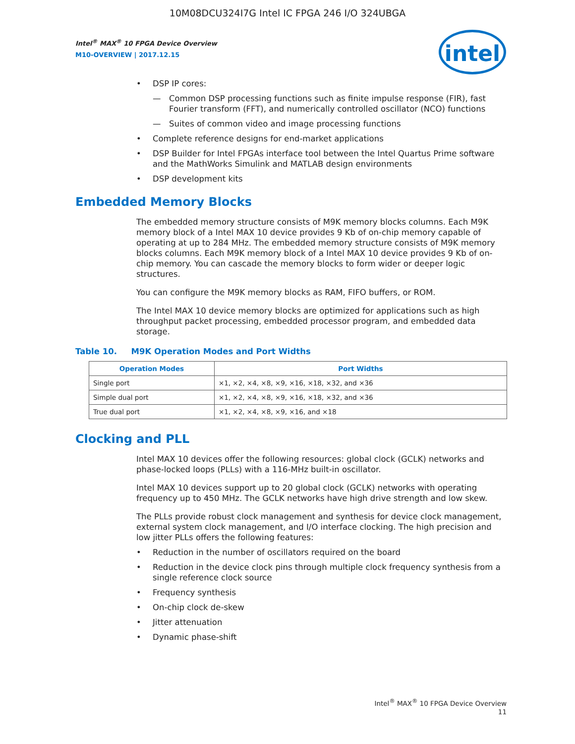10M08DCU324I7G Intel IC FPGA 246 I/O 324UBGA
Intel<sup>®</sup> MAX<sup>®</sup> 10 FPGA Device Overview
M10-OVERVIEW | 2017.12.15
intel
• DSP IP cores:
— Common DSP processing functions such as finite impulse response (FIR), fast Fourier transform (FFT), and numerically controlled oscillator (NCO) functions
— Suites of common video and image processing functions
• Complete reference designs for end-market applications
• DSP Builder for Intel FPGAs interface tool between the Intel Quartus Prime software and the MathWorks Simulink and MATLAB design environments
• DSP development kits
Embedded Memory Blocks
The embedded memory structure consists of M9K memory blocks columns. Each M9K memory block of a Intel MAX 10 device provides 9 Kb of on-chip memory capable of operating at up to 284 MHz. The embedded memory structure consists of M9K memory blocks columns. Each M9K memory block of a Intel MAX 10 device provides 9 Kb of on-chip memory. You can cascade the memory blocks to form wider or deeper logic structures.
You can configure the M9K memory blocks as RAM, FIFO buffers, or ROM.
The Intel MAX 10 device memory blocks are optimized for applications such as high throughput packet processing, embedded processor program, and embedded data storage.
Table 10. M9K Operation Modes and Port Widths
| Operation Modes | Port Widths |
| --- | --- |
| Single port | ×1, ×2, ×4, ×8, ×9, ×16, ×18, ×32, and ×36 |
| Simple dual port | ×1, ×2, ×4, ×8, ×9, ×16, ×18, ×32, and ×36 |
| True dual port | ×1, ×2, ×4, ×8, ×9, ×16, and ×18 |
Clocking and PLL
Intel MAX 10 devices offer the following resources: global clock (GCLK) networks and phase-locked loops (PLLs) with a 116-MHz built-in oscillator.
Intel MAX 10 devices support up to 20 global clock (GCLK) networks with operating frequency up to 450 MHz. The GCLK networks have high drive strength and low skew.
The PLLs provide robust clock management and synthesis for device clock management, external system clock management, and I/O interface clocking. The high precision and low jitter PLLs offers the following features:
• Reduction in the number of oscillators required on the board
• Reduction in the device clock pins through multiple clock frequency synthesis from a single reference clock source
• Frequency synthesis
• On-chip clock de-skew
• Jitter attenuation
• Dynamic phase-shift
Intel<sup>®</sup> MAX<sup>®</sup> 10 FPGA Device Overview
11